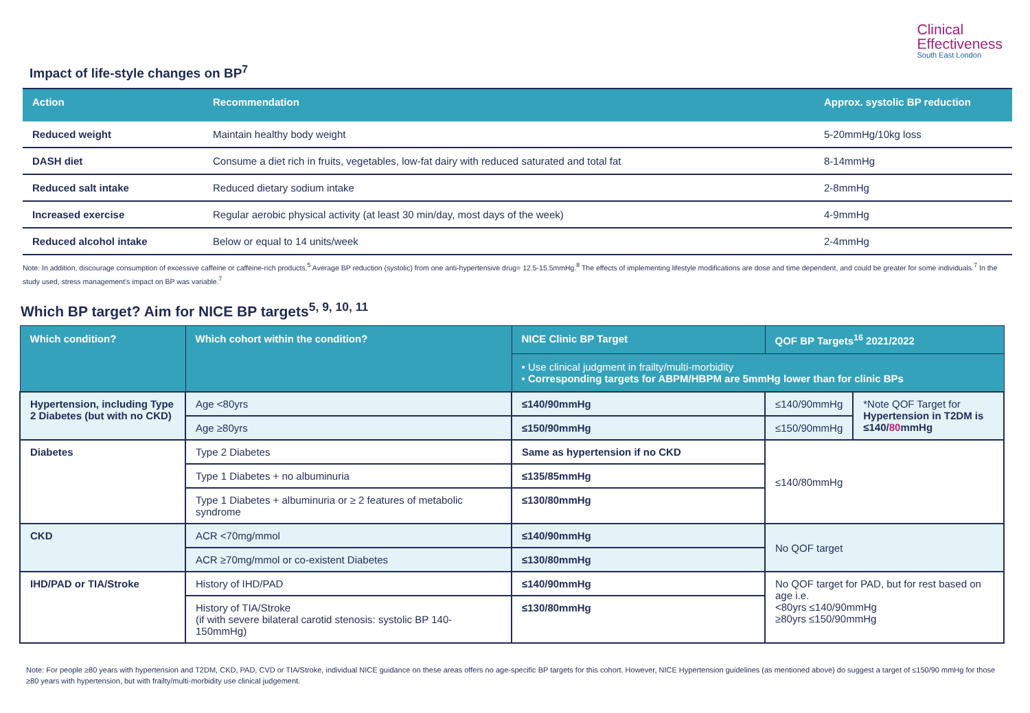Clinical
Effectiveness
South East London
Impact of life-style changes on BP<sup>7</sup>
| Action | Recommendation | Approx. systolic BP reduction |
| --- | --- | --- |
| Reduced weight | Maintain healthy body weight | 5-20mmHg/10kg loss |
| DASH diet | Consume a diet rich in fruits, vegetables, low-fat dairy with reduced saturated and total fat | 8-14mmHg |
| Reduced salt intake | Reduced dietary sodium intake | 2-8mmHg |
| Increased exercise | Regular aerobic physical activity (at least 30 min/day, most days of the week) | 4-9mmHg |
| Reduced alcohol intake | Below or equal to 14 units/week | 2-4mmHg |
Note: In addition, discourage consumption of excessive caffeine or caffeine-rich products.<sup>5</sup> Average BP reduction (systolic) from one anti-hypertensive drug= 12.5-15.5mmHg.<sup>8</sup> The effects of implementing lifestyle modifications are dose and time dependent, and could be greater for some individuals.<sup>7</sup> In the study used, stress management’s impact on BP was variable.<sup>7</sup>
Which BP target? Aim for NICE BP targets<sup>5, 9, 10, 11</sup>
| Which condition? | Which cohort within the condition? | NICE Clinic BP Target | QOF BP Targets<sup>16</sup> 2021/2022 | |
| --- | --- | --- | --- | --- |
| | | • Use clinical judgment in frailty/multi-morbidity • Corresponding targets for ABPM/HBPM are 5mmHg lower than for clinic BPs | | |
| Hypertension, including Type 2 Diabetes (but with no CKD) | Age <80yrs | ≤140/90mmHg | ≤140/90mmHg | *Note QOF Target for Hypertension in T2DM is ≤140/ 80 mmHg |
| | Age ≥80yrs | ≤150/90mmHg | ≤150/90mmHg | |
| Diabetes | Type 2 Diabetes | Same as hypertension if no CKD | ≤140/80mmHg | |
| | Type 1 Diabetes + no albuminuria | ≤135/85mmHg | | |
| | Type 1 Diabetes + albuminuria or ≥ 2 features of metabolic syndrome | ≤130/80mmHg | | |
| CKD | ACR <70mg/mmol | ≤140/90mmHg | No QOF target | |
| | ACR ≥70mg/mmol or co-existent Diabetes | ≤130/80mmHg | | |
| IHD/PAD or TIA/Stroke | History of IHD/PAD | ≤140/90mmHg | No QOF target for PAD, but for rest based on age i.e. <80yrs ≤140/90mmHg ≥80yrs ≤150/90mmHg | |
| | History of TIA/Stroke (if with severe bilateral carotid stenosis: systolic BP 140-150mmHg) | ≤130/80mmHg | | |
Note: For people ≥80 years with hypertension and T2DM, CKD, PAD, CVD or TIA/Stroke, individual NICE guidance on these areas offers no age-specific BP targets for this cohort. However, NICE Hypertension guidelines (as mentioned above) do suggest a target of ≤150/90 mmHg for those ≥80 years with hypertension, but with frailty/multi-morbidity use clinical judgement.